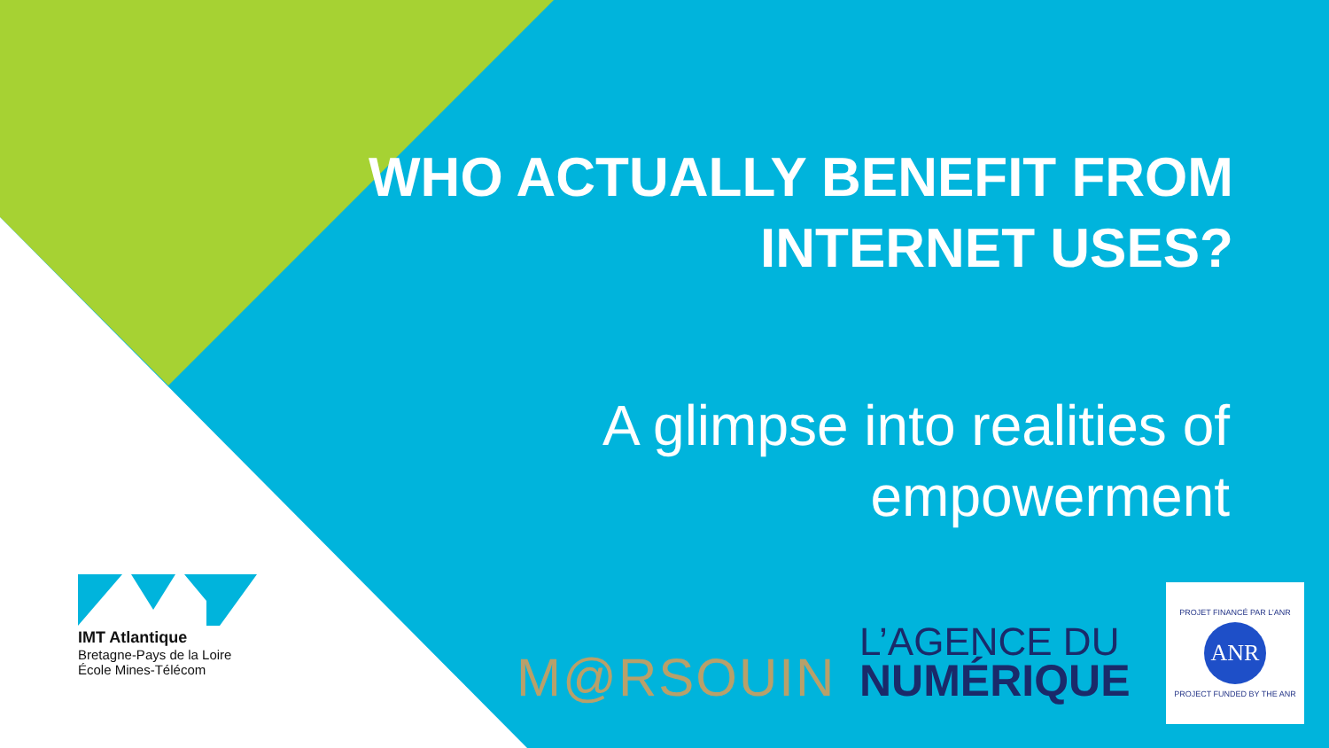WHO ACTUALLY BENEFIT FROM INTERNET USES?
A glimpse into realities of empowerment
IMT Atlantique
Bretagne-Pays de la Loire
École Mines-Télécom
M@RSOUIN
L’AGENCE DU
NUMÉRIQUE
PROJET FINANCÉ PAR L’ANR
ANR
PROJECT FUNDED BY THE ANR